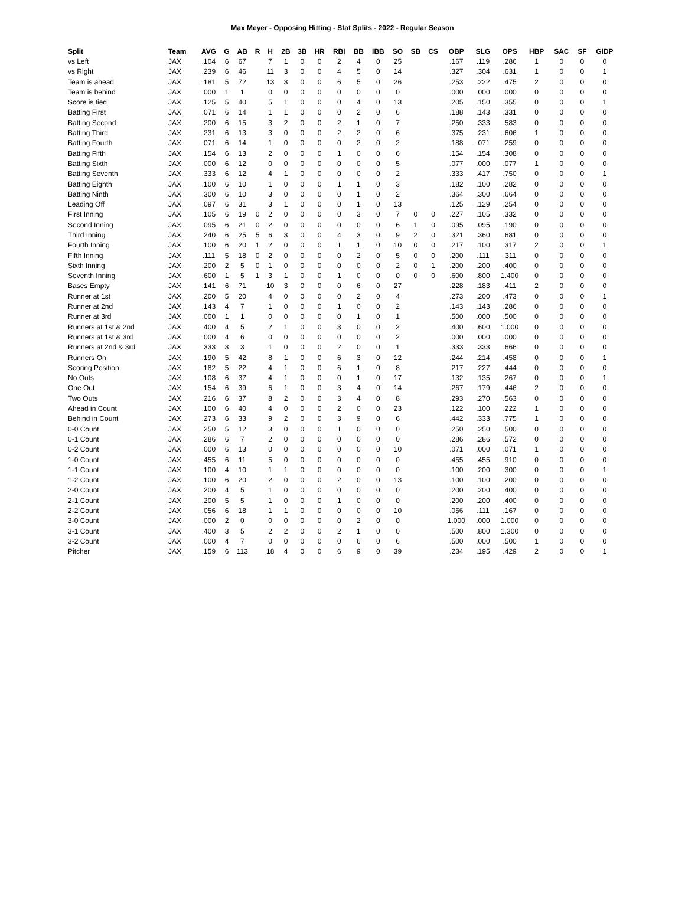Max Meyer - Opposing Hitting - Stat Splits - 2022 - Regular Season
| Split | Team | AVG | G | AB | R | H | 2B | 3B | HR | RBI | BB | IBB | SO | SB | CS | OBP | SLG | OPS | HBP | SAC | SF | GIDP |
| --- | --- | --- | --- | --- | --- | --- | --- | --- | --- | --- | --- | --- | --- | --- | --- | --- | --- | --- | --- | --- | --- | --- |
| vs Left | JAX | .104 | 6 | 67 | | 7 | 1 | 0 | 0 | 2 | 4 | 0 | 25 | | | .167 | .119 | .286 | 1 | 0 | 0 | 0 |
| vs Right | JAX | .239 | 6 | 46 | | 11 | 3 | 0 | 0 | 4 | 5 | 0 | 14 | | | .327 | .304 | .631 | 1 | 0 | 0 | 1 |
| Team is ahead | JAX | .181 | 5 | 72 | | 13 | 3 | 0 | 0 | 6 | 5 | 0 | 26 | | | .253 | .222 | .475 | 2 | 0 | 0 | 0 |
| Team is behind | JAX | .000 | 1 | 1 | | 0 | 0 | 0 | 0 | 0 | 0 | 0 | 0 | | | .000 | .000 | .000 | 0 | 0 | 0 | 0 |
| Score is tied | JAX | .125 | 5 | 40 | | 5 | 1 | 0 | 0 | 0 | 4 | 0 | 13 | | | .205 | .150 | .355 | 0 | 0 | 0 | 1 |
| Batting First | JAX | .071 | 6 | 14 | | 1 | 1 | 0 | 0 | 0 | 2 | 0 | 6 | | | .188 | .143 | .331 | 0 | 0 | 0 | 0 |
| Batting Second | JAX | .200 | 6 | 15 | | 3 | 2 | 0 | 0 | 2 | 1 | 0 | 7 | | | .250 | .333 | .583 | 0 | 0 | 0 | 0 |
| Batting Third | JAX | .231 | 6 | 13 | | 3 | 0 | 0 | 0 | 2 | 2 | 0 | 6 | | | .375 | .231 | .606 | 1 | 0 | 0 | 0 |
| Batting Fourth | JAX | .071 | 6 | 14 | | 1 | 0 | 0 | 0 | 0 | 2 | 0 | 2 | | | .188 | .071 | .259 | 0 | 0 | 0 | 0 |
| Batting Fifth | JAX | .154 | 6 | 13 | | 2 | 0 | 0 | 0 | 1 | 0 | 0 | 6 | | | .154 | .154 | .308 | 0 | 0 | 0 | 0 |
| Batting Sixth | JAX | .000 | 6 | 12 | | 0 | 0 | 0 | 0 | 0 | 0 | 0 | 5 | | | .077 | .000 | .077 | 1 | 0 | 0 | 0 |
| Batting Seventh | JAX | .333 | 6 | 12 | | 4 | 1 | 0 | 0 | 0 | 0 | 0 | 2 | | | .333 | .417 | .750 | 0 | 0 | 0 | 1 |
| Batting Eighth | JAX | .100 | 6 | 10 | | 1 | 0 | 0 | 0 | 1 | 1 | 0 | 3 | | | .182 | .100 | .282 | 0 | 0 | 0 | 0 |
| Batting Ninth | JAX | .300 | 6 | 10 | | 3 | 0 | 0 | 0 | 0 | 1 | 0 | 2 | | | .364 | .300 | .664 | 0 | 0 | 0 | 0 |
| Leading Off | JAX | .097 | 6 | 31 | | 3 | 1 | 0 | 0 | 0 | 1 | 0 | 13 | | | .125 | .129 | .254 | 0 | 0 | 0 | 0 |
| First Inning | JAX | .105 | 6 | 19 | 0 | 2 | 0 | 0 | 0 | 0 | 3 | 0 | 7 | 0 | 0 | .227 | .105 | .332 | 0 | 0 | 0 | 0 |
| Second Inning | JAX | .095 | 6 | 21 | 0 | 2 | 0 | 0 | 0 | 0 | 0 | 0 | 6 | 1 | 0 | .095 | .095 | .190 | 0 | 0 | 0 | 0 |
| Third Inning | JAX | .240 | 6 | 25 | 5 | 6 | 3 | 0 | 0 | 4 | 3 | 0 | 9 | 2 | 0 | .321 | .360 | .681 | 0 | 0 | 0 | 0 |
| Fourth Inning | JAX | .100 | 6 | 20 | 1 | 2 | 0 | 0 | 0 | 1 | 1 | 0 | 10 | 0 | 0 | .217 | .100 | .317 | 2 | 0 | 0 | 1 |
| Fifth Inning | JAX | .111 | 5 | 18 | 0 | 2 | 0 | 0 | 0 | 0 | 2 | 0 | 5 | 0 | 0 | .200 | .111 | .311 | 0 | 0 | 0 | 0 |
| Sixth Inning | JAX | .200 | 2 | 5 | 0 | 1 | 0 | 0 | 0 | 0 | 0 | 0 | 2 | 0 | 1 | .200 | .200 | .400 | 0 | 0 | 0 | 0 |
| Seventh Inning | JAX | .600 | 1 | 5 | 1 | 3 | 1 | 0 | 0 | 1 | 0 | 0 | 0 | 0 | 0 | .600 | .800 | 1.400 | 0 | 0 | 0 | 0 |
| Bases Empty | JAX | .141 | 6 | 71 | | 10 | 3 | 0 | 0 | 0 | 6 | 0 | 27 | | | .228 | .183 | .411 | 2 | 0 | 0 | 0 |
| Runner at 1st | JAX | .200 | 5 | 20 | | 4 | 0 | 0 | 0 | 0 | 2 | 0 | 4 | | | .273 | .200 | .473 | 0 | 0 | 0 | 1 |
| Runner at 2nd | JAX | .143 | 4 | 7 | | 1 | 0 | 0 | 0 | 1 | 0 | 0 | 2 | | | .143 | .143 | .286 | 0 | 0 | 0 | 0 |
| Runner at 3rd | JAX | .000 | 1 | 1 | | 0 | 0 | 0 | 0 | 0 | 1 | 0 | 1 | | | .500 | .000 | .500 | 0 | 0 | 0 | 0 |
| Runners at 1st & 2nd | JAX | .400 | 4 | 5 | | 2 | 1 | 0 | 0 | 3 | 0 | 0 | 2 | | | .400 | .600 | 1.000 | 0 | 0 | 0 | 0 |
| Runners at 1st & 3rd | JAX | .000 | 4 | 6 | | 0 | 0 | 0 | 0 | 0 | 0 | 0 | 2 | | | .000 | .000 | .000 | 0 | 0 | 0 | 0 |
| Runners at 2nd & 3rd | JAX | .333 | 3 | 3 | | 1 | 0 | 0 | 0 | 2 | 0 | 0 | 1 | | | .333 | .333 | .666 | 0 | 0 | 0 | 0 |
| Runners On | JAX | .190 | 5 | 42 | | 8 | 1 | 0 | 0 | 6 | 3 | 0 | 12 | | | .244 | .214 | .458 | 0 | 0 | 0 | 1 |
| Scoring Position | JAX | .182 | 5 | 22 | | 4 | 1 | 0 | 0 | 6 | 1 | 0 | 8 | | | .217 | .227 | .444 | 0 | 0 | 0 | 0 |
| No Outs | JAX | .108 | 6 | 37 | | 4 | 1 | 0 | 0 | 0 | 1 | 0 | 17 | | | .132 | .135 | .267 | 0 | 0 | 0 | 1 |
| One Out | JAX | .154 | 6 | 39 | | 6 | 1 | 0 | 0 | 3 | 4 | 0 | 14 | | | .267 | .179 | .446 | 2 | 0 | 0 | 0 |
| Two Outs | JAX | .216 | 6 | 37 | | 8 | 2 | 0 | 0 | 3 | 4 | 0 | 8 | | | .293 | .270 | .563 | 0 | 0 | 0 | 0 |
| Ahead in Count | JAX | .100 | 6 | 40 | | 4 | 0 | 0 | 0 | 2 | 0 | 0 | 23 | | | .122 | .100 | .222 | 1 | 0 | 0 | 0 |
| Behind in Count | JAX | .273 | 6 | 33 | | 9 | 2 | 0 | 0 | 3 | 9 | 0 | 6 | | | .442 | .333 | .775 | 1 | 0 | 0 | 0 |
| 0-0 Count | JAX | .250 | 5 | 12 | | 3 | 0 | 0 | 0 | 1 | 0 | 0 | 0 | | | .250 | .250 | .500 | 0 | 0 | 0 | 0 |
| 0-1 Count | JAX | .286 | 6 | 7 | | 2 | 0 | 0 | 0 | 0 | 0 | 0 | 0 | | | .286 | .286 | .572 | 0 | 0 | 0 | 0 |
| 0-2 Count | JAX | .000 | 6 | 13 | | 0 | 0 | 0 | 0 | 0 | 0 | 0 | 10 | | | .071 | .000 | .071 | 1 | 0 | 0 | 0 |
| 1-0 Count | JAX | .455 | 6 | 11 | | 5 | 0 | 0 | 0 | 0 | 0 | 0 | 0 | | | .455 | .455 | .910 | 0 | 0 | 0 | 0 |
| 1-1 Count | JAX | .100 | 4 | 10 | | 1 | 1 | 0 | 0 | 0 | 0 | 0 | 0 | | | .100 | .200 | .300 | 0 | 0 | 0 | 1 |
| 1-2 Count | JAX | .100 | 6 | 20 | | 2 | 0 | 0 | 0 | 2 | 0 | 0 | 13 | | | .100 | .100 | .200 | 0 | 0 | 0 | 0 |
| 2-0 Count | JAX | .200 | 4 | 5 | | 1 | 0 | 0 | 0 | 0 | 0 | 0 | 0 | | | .200 | .200 | .400 | 0 | 0 | 0 | 0 |
| 2-1 Count | JAX | .200 | 5 | 5 | | 1 | 0 | 0 | 0 | 1 | 0 | 0 | 0 | | | .200 | .200 | .400 | 0 | 0 | 0 | 0 |
| 2-2 Count | JAX | .056 | 6 | 18 | | 1 | 1 | 0 | 0 | 0 | 0 | 0 | 10 | | | .056 | .111 | .167 | 0 | 0 | 0 | 0 |
| 3-0 Count | JAX | .000 | 2 | 0 | | 0 | 0 | 0 | 0 | 0 | 2 | 0 | 0 | | | 1.000 | .000 | 1.000 | 0 | 0 | 0 | 0 |
| 3-1 Count | JAX | .400 | 3 | 5 | | 2 | 2 | 0 | 0 | 2 | 1 | 0 | 0 | | | .500 | .800 | 1.300 | 0 | 0 | 0 | 0 |
| 3-2 Count | JAX | .000 | 4 | 7 | | 0 | 0 | 0 | 0 | 0 | 6 | 0 | 6 | | | .500 | .000 | .500 | 1 | 0 | 0 | 0 |
| Pitcher | JAX | .159 | 6 | 113 | | 18 | 4 | 0 | 0 | 6 | 9 | 0 | 39 | | | .234 | .195 | .429 | 2 | 0 | 0 | 1 |